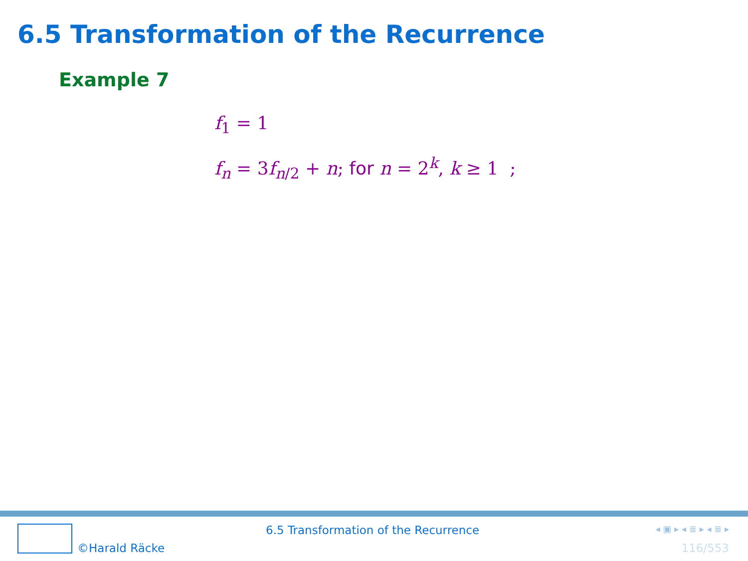6.5 Transformation of the Recurrence
Example 7
f<sub>1</sub> = 1
f<sub>n</sub> = 3f<sub>n/2</sub> + n; for n = 2<sup>k</sup>, k ≥ 1 ;
©Harald Räcke
6.5 Transformation of the Recurrence
◂ ▣ ▸ ◂ ≣ ▸ ◂ ≣ ▸
116/553